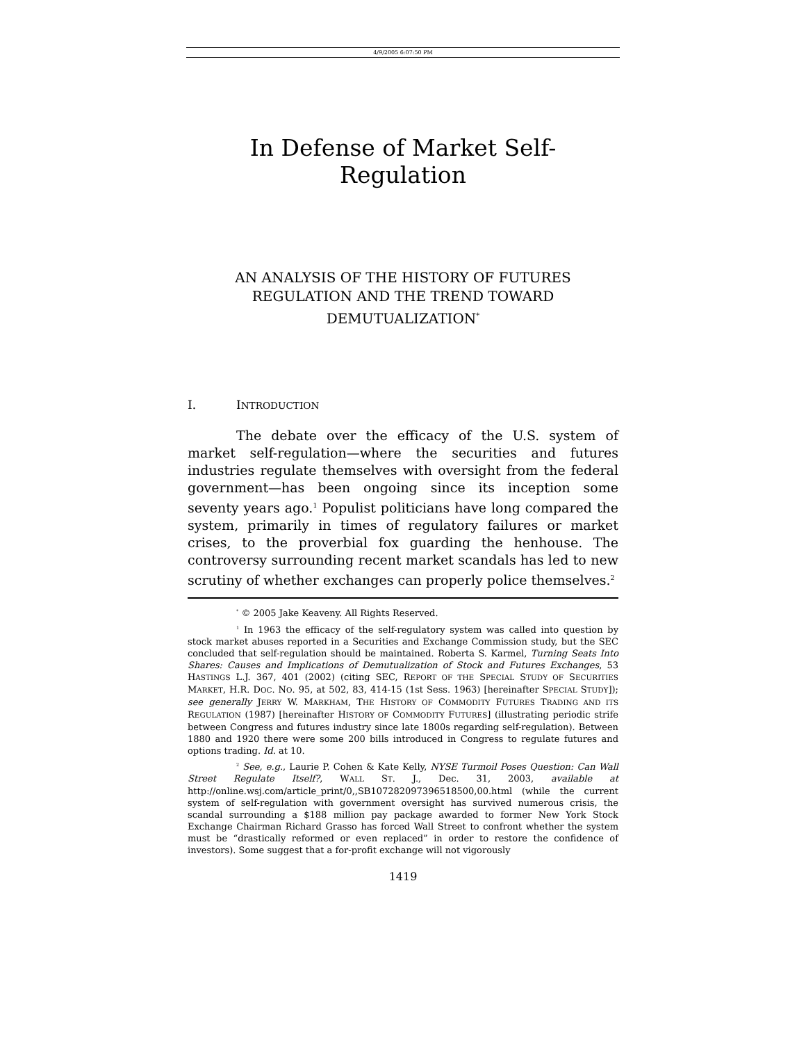4/9/2005 6:07:50 PM
In Defense of Market Self-Regulation
AN ANALYSIS OF THE HISTORY OF FUTURES REGULATION AND THE TREND TOWARD DEMUTUALIZATION<sup>*</sup>
I. INTRODUCTION
The debate over the efficacy of the U.S. system of market self-regulation—where the securities and futures industries regulate themselves with oversight from the federal government—has been ongoing since its inception some seventy years ago.<sup>1</sup> Populist politicians have long compared the system, primarily in times of regulatory failures or market crises, to the proverbial fox guarding the henhouse. The controversy surrounding recent market scandals has led to new scrutiny of whether exchanges can properly police themselves.<sup>2</sup>
<sup>*</sup> © 2005 Jake Keaveny. All Rights Reserved.
<sup>1</sup> In 1963 the efficacy of the self-regulatory system was called into question by stock market abuses reported in a Securities and Exchange Commission study, but the SEC concluded that self-regulation should be maintained. Roberta S. Karmel, Turning Seats Into Shares: Causes and Implications of Demutualization of Stock and Futures Exchanges, 53 HASTINGS L.J. 367, 401 (2002) (citing SEC, REPORT OF THE SPECIAL STUDY OF SECURITIES MARKET, H.R. DOC. NO. 95, at 502, 83, 414-15 (1st Sess. 1963) [hereinafter SPECIAL STUDY]); see generally JERRY W. MARKHAM, THE HISTORY OF COMMODITY FUTURES TRADING AND ITS REGULATION (1987) [hereinafter HISTORY OF COMMODITY FUTURES] (illustrating periodic strife between Congress and futures industry since late 1800s regarding self-regulation). Between 1880 and 1920 there were some 200 bills introduced in Congress to regulate futures and options trading. Id. at 10.
<sup>2</sup> See, e.g., Laurie P. Cohen & Kate Kelly, NYSE Turmoil Poses Question: Can Wall Street Regulate Itself?, WALL ST. J., Dec. 31, 2003, available at http://online.wsj.com/article_print/0,,SB107282097396518500,00.html (while the current system of self-regulation with government oversight has survived numerous crisis, the scandal surrounding a $188 million pay package awarded to former New York Stock Exchange Chairman Richard Grasso has forced Wall Street to confront whether the system must be “drastically reformed or even replaced” in order to restore the confidence of investors). Some suggest that a for-profit exchange will not vigorously
1419